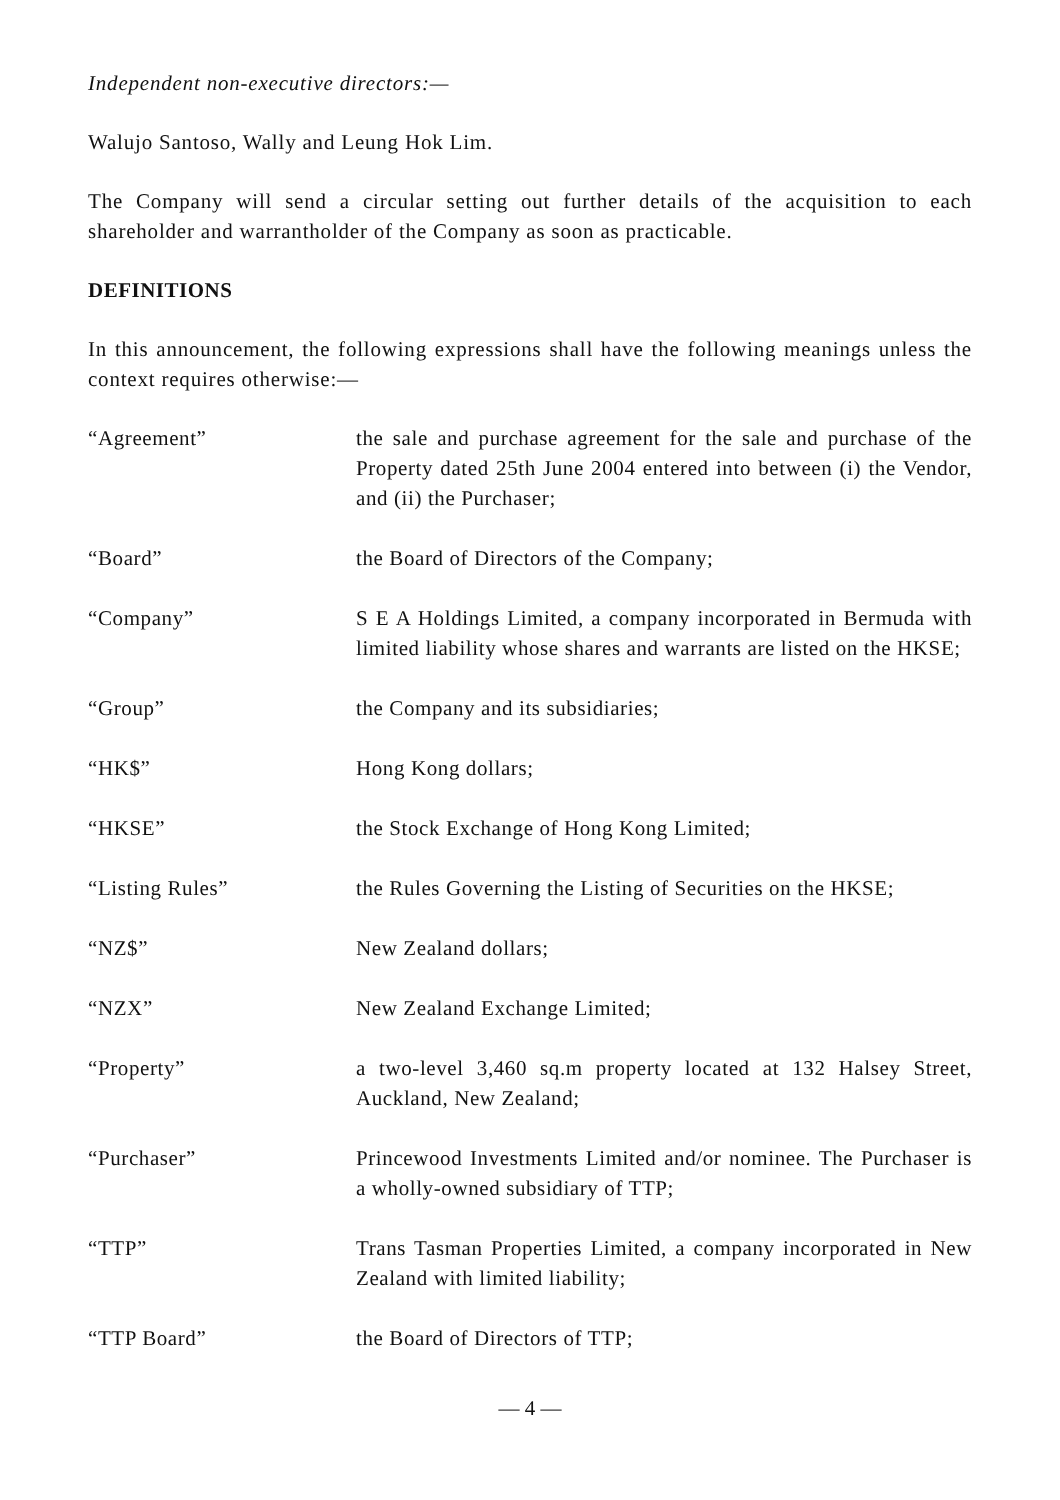Independent non-executive directors:—
Walujo Santoso, Wally and Leung Hok Lim.
The Company will send a circular setting out further details of the acquisition to each shareholder and warrantholder of the Company as soon as practicable.
DEFINITIONS
In this announcement, the following expressions shall have the following meanings unless the context requires otherwise:—
| “Agreement” | the sale and purchase agreement for the sale and purchase of the Property dated 25th June 2004 entered into between (i) the Vendor, and (ii) the Purchaser; |
| “Board” | the Board of Directors of the Company; |
| “Company” | S E A Holdings Limited, a company incorporated in Bermuda with limited liability whose shares and warrants are listed on the HKSE; |
| “Group” | the Company and its subsidiaries; |
| “HK$” | Hong Kong dollars; |
| “HKSE” | the Stock Exchange of Hong Kong Limited; |
| “Listing Rules” | the Rules Governing the Listing of Securities on the HKSE; |
| “NZ$” | New Zealand dollars; |
| “NZX” | New Zealand Exchange Limited; |
| “Property” | a two-level 3,460 sq.m property located at 132 Halsey Street, Auckland, New Zealand; |
| “Purchaser” | Princewood Investments Limited and/or nominee. The Purchaser is a wholly-owned subsidiary of TTP; |
| “TTP” | Trans Tasman Properties Limited, a company incorporated in New Zealand with limited liability; |
| “TTP Board” | the Board of Directors of TTP; |
— 4 —